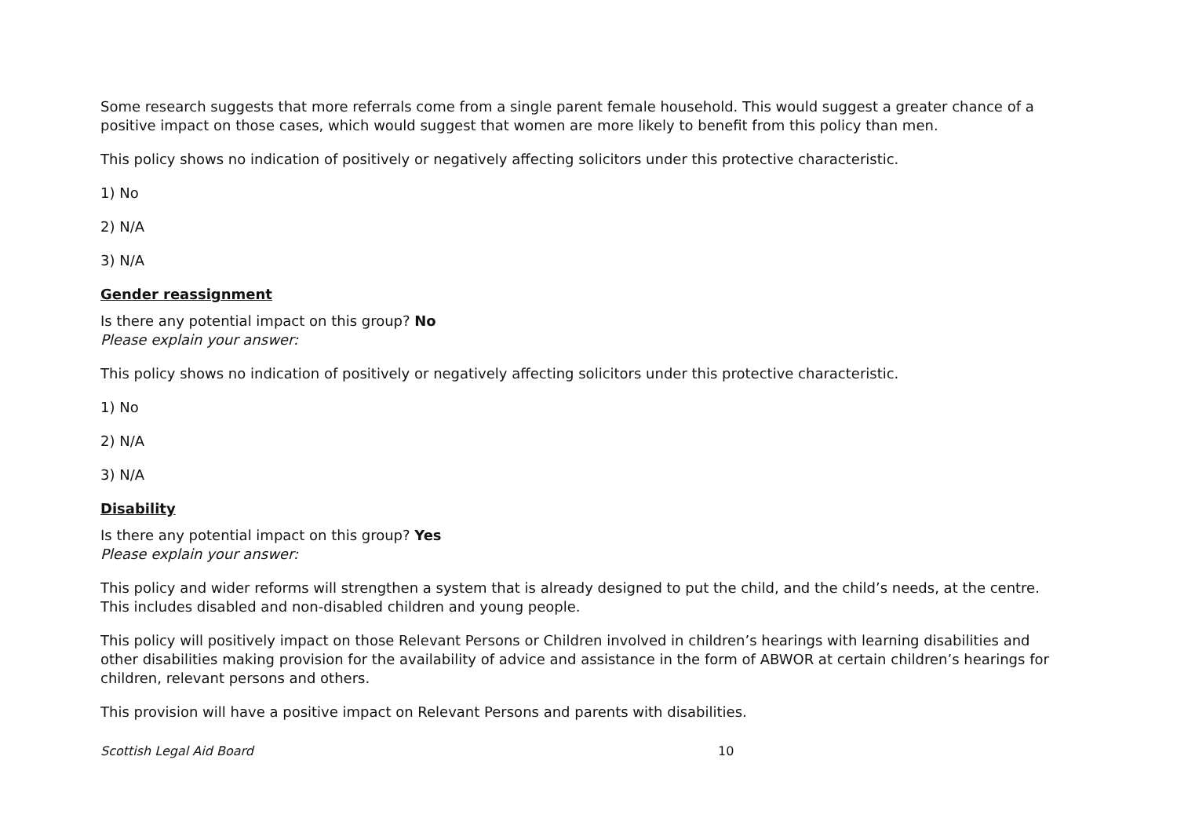Some research suggests that more referrals come from a single parent female household. This would suggest a greater chance of a positive impact on those cases, which would suggest that women are more likely to benefit from this policy than men.
This policy shows no indication of positively or negatively affecting solicitors under this protective characteristic.
1) No
2) N/A
3) N/A
Gender reassignment
Is there any potential impact on this group? No
Please explain your answer:
This policy shows no indication of positively or negatively affecting solicitors under this protective characteristic.
1) No
2) N/A
3) N/A
Disability
Is there any potential impact on this group? Yes
Please explain your answer:
This policy and wider reforms will strengthen a system that is already designed to put the child, and the child’s needs, at the centre. This includes disabled and non-disabled children and young people.
This policy will positively impact on those Relevant Persons or Children involved in children’s hearings with learning disabilities and other disabilities making provision for the availability of advice and assistance in the form of ABWOR at certain children’s hearings for children, relevant persons and others.
This provision will have a positive impact on Relevant Persons and parents with disabilities.
Scottish Legal Aid Board 10